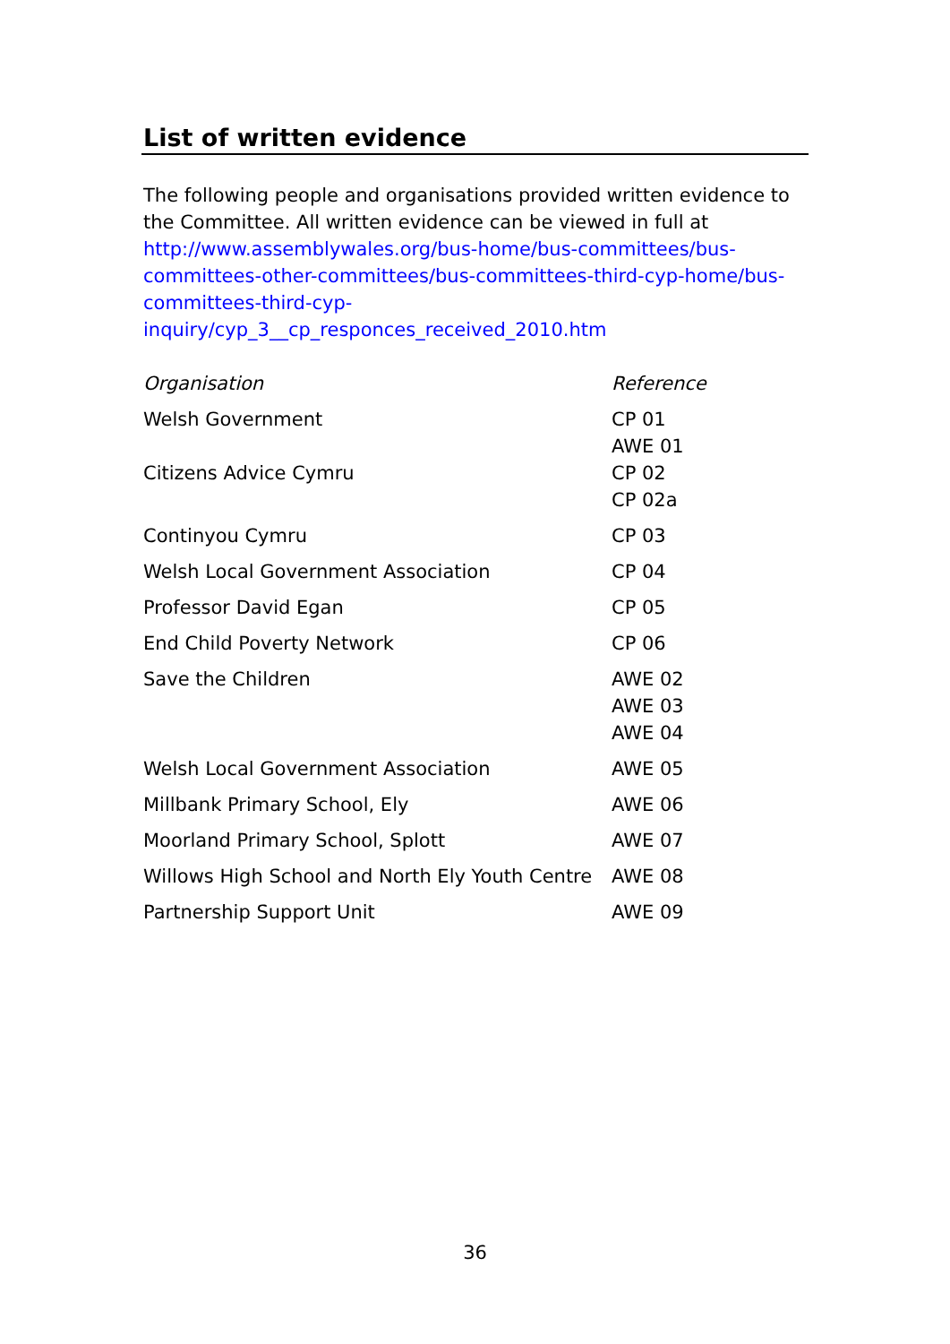List of written evidence
The following people and organisations provided written evidence to the Committee. All written evidence can be viewed in full at http://www.assemblywales.org/bus-home/bus-committees/bus-committees-other-committees/bus-committees-third-cyp-home/bus-committees-third-cyp-inquiry/cyp_3__cp_responces_received_2010.htm
| Organisation | Reference |
| Welsh Government | CP 01 AWE 01 |
| Citizens Advice Cymru | CP 02 CP 02a |
| Continyou Cymru | CP 03 |
| Welsh Local Government Association | CP 04 |
| Professor David Egan | CP 05 |
| End Child Poverty Network | CP 06 |
| Save the Children | AWE 02 AWE 03 AWE 04 |
| Welsh Local Government Association | AWE 05 |
| Millbank Primary School, Ely | AWE 06 |
| Moorland Primary School, Splott | AWE 07 |
| Willows High School and North Ely Youth Centre | AWE 08 |
| Partnership Support Unit | AWE 09 |
36